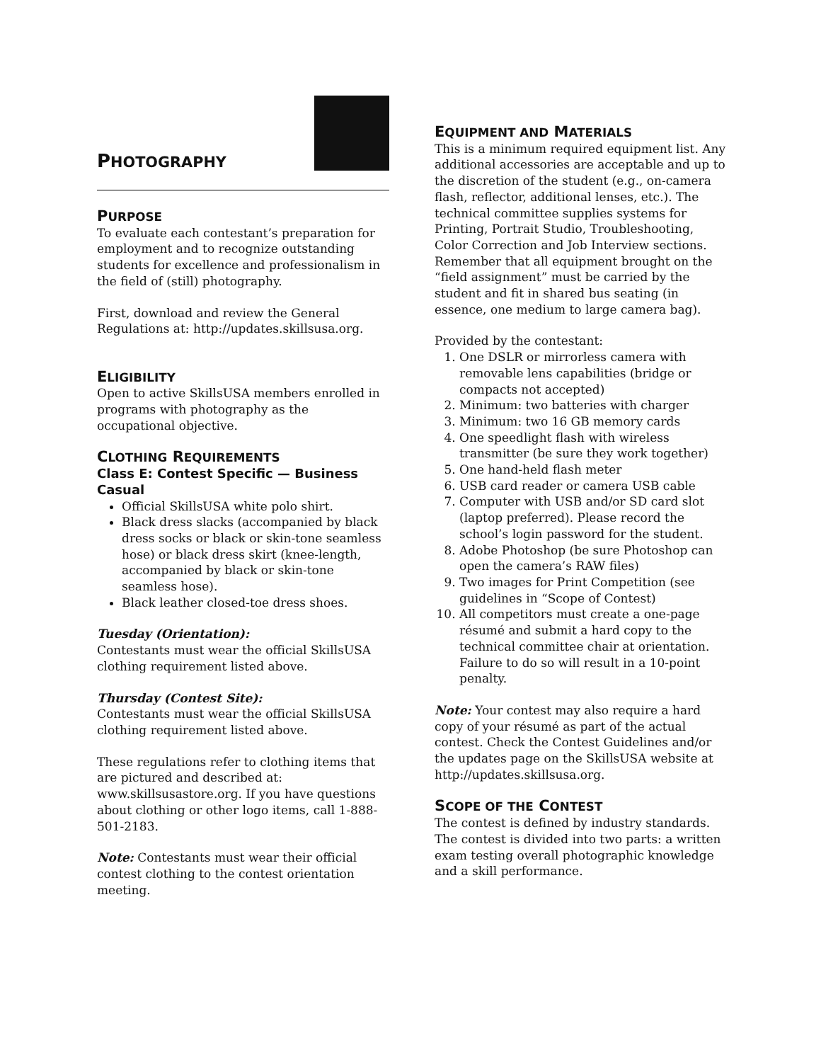PHOTOGRAPHY
PURPOSE
To evaluate each contestant’s preparation for employment and to recognize outstanding students for excellence and professionalism in the field of (still) photography.
First, download and review the General Regulations at: http://updates.skillsusa.org.
ELIGIBILITY
Open to active SkillsUSA members enrolled in programs with photography as the occupational objective.
CLOTHING REQUIREMENTS
Class E: Contest Specific — Business Casual
Official SkillsUSA white polo shirt.
Black dress slacks (accompanied by black dress socks or black or skin-tone seamless hose) or black dress skirt (knee-length, accompanied by black or skin-tone seamless hose).
Black leather closed-toe dress shoes.
Tuesday (Orientation):
Contestants must wear the official SkillsUSA clothing requirement listed above.
Thursday (Contest Site):
Contestants must wear the official SkillsUSA clothing requirement listed above.
These regulations refer to clothing items that are pictured and described at: www.skillsusastore.org. If you have questions about clothing or other logo items, call 1-888-501-2183.
Note: Contestants must wear their official contest clothing to the contest orientation meeting.
EQUIPMENT AND MATERIALS
This is a minimum required equipment list. Any additional accessories are acceptable and up to the discretion of the student (e.g., on-camera flash, reflector, additional lenses, etc.). The technical committee supplies systems for Printing, Portrait Studio, Troubleshooting, Color Correction and Job Interview sections. Remember that all equipment brought on the “field assignment” must be carried by the student and fit in shared bus seating (in essence, one medium to large camera bag).
Provided by the contestant:
1. One DSLR or mirrorless camera with removable lens capabilities (bridge or compacts not accepted)
2. Minimum: two batteries with charger
3. Minimum: two 16 GB memory cards
4. One speedlight flash with wireless transmitter (be sure they work together)
5. One hand-held flash meter
6. USB card reader or camera USB cable
7. Computer with USB and/or SD card slot (laptop preferred). Please record the school’s login password for the student.
8. Adobe Photoshop (be sure Photoshop can open the camera’s RAW files)
9. Two images for Print Competition (see guidelines in “Scope of Contest)
10. All competitors must create a one-page résumé and submit a hard copy to the technical committee chair at orientation. Failure to do so will result in a 10-point penalty.
Note: Your contest may also require a hard copy of your résumé as part of the actual contest. Check the Contest Guidelines and/or the updates page on the SkillsUSA website at http://updates.skillsusa.org.
SCOPE OF THE CONTEST
The contest is defined by industry standards. The contest is divided into two parts: a written exam testing overall photographic knowledge and a skill performance.